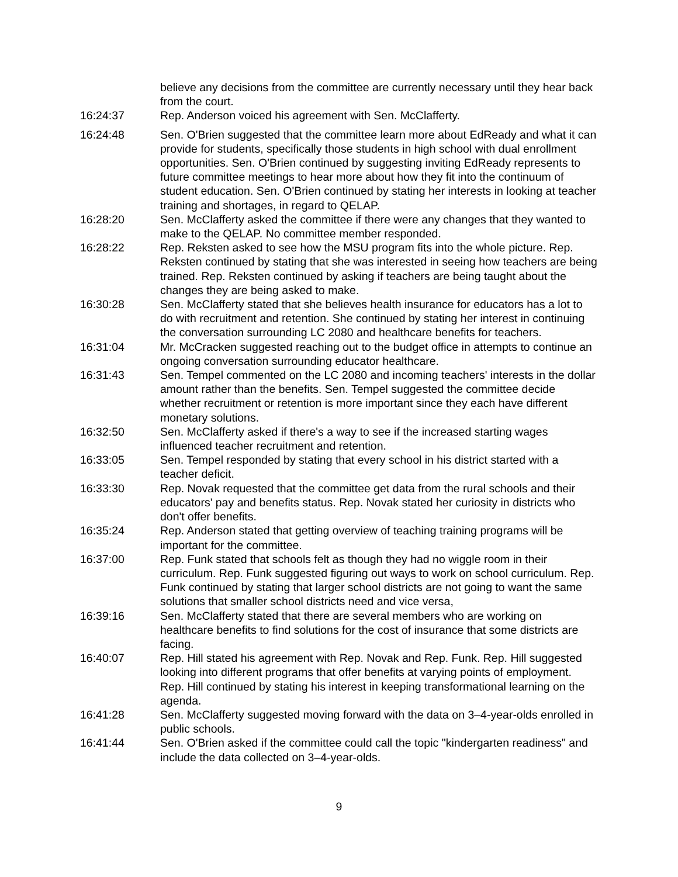believe any decisions from the committee are currently necessary until they hear back from the court.
16:24:37 Rep. Anderson voiced his agreement with Sen. McClafferty.
16:24:48 Sen. O'Brien suggested that the committee learn more about EdReady and what it can provide for students, specifically those students in high school with dual enrollment opportunities. Sen. O'Brien continued by suggesting inviting EdReady represents to future committee meetings to hear more about how they fit into the continuum of student education. Sen. O'Brien continued by stating her interests in looking at teacher training and shortages, in regard to QELAP.
16:28:20 Sen. McClafferty asked the committee if there were any changes that they wanted to make to the QELAP. No committee member responded.
16:28:22 Rep. Reksten asked to see how the MSU program fits into the whole picture. Rep. Reksten continued by stating that she was interested in seeing how teachers are being trained. Rep. Reksten continued by asking if teachers are being taught about the changes they are being asked to make.
16:30:28 Sen. McClafferty stated that she believes health insurance for educators has a lot to do with recruitment and retention. She continued by stating her interest in continuing the conversation surrounding LC 2080 and healthcare benefits for teachers.
16:31:04 Mr. McCracken suggested reaching out to the budget office in attempts to continue an ongoing conversation surrounding educator healthcare.
16:31:43 Sen. Tempel commented on the LC 2080 and incoming teachers' interests in the dollar amount rather than the benefits. Sen. Tempel suggested the committee decide whether recruitment or retention is more important since they each have different monetary solutions.
16:32:50 Sen. McClafferty asked if there's a way to see if the increased starting wages influenced teacher recruitment and retention.
16:33:05 Sen. Tempel responded by stating that every school in his district started with a teacher deficit.
16:33:30 Rep. Novak requested that the committee get data from the rural schools and their educators' pay and benefits status. Rep. Novak stated her curiosity in districts who don't offer benefits.
16:35:24 Rep. Anderson stated that getting overview of teaching training programs will be important for the committee.
16:37:00 Rep. Funk stated that schools felt as though they had no wiggle room in their curriculum. Rep. Funk suggested figuring out ways to work on school curriculum. Rep. Funk continued by stating that larger school districts are not going to want the same solutions that smaller school districts need and vice versa,
16:39:16 Sen. McClafferty stated that there are several members who are working on healthcare benefits to find solutions for the cost of insurance that some districts are facing.
16:40:07 Rep. Hill stated his agreement with Rep. Novak and Rep. Funk. Rep. Hill suggested looking into different programs that offer benefits at varying points of employment. Rep. Hill continued by stating his interest in keeping transformational learning on the agenda.
16:41:28 Sen. McClafferty suggested moving forward with the data on 3–4-year-olds enrolled in public schools.
16:41:44 Sen. O'Brien asked if the committee could call the topic "kindergarten readiness" and include the data collected on 3–4-year-olds.
9